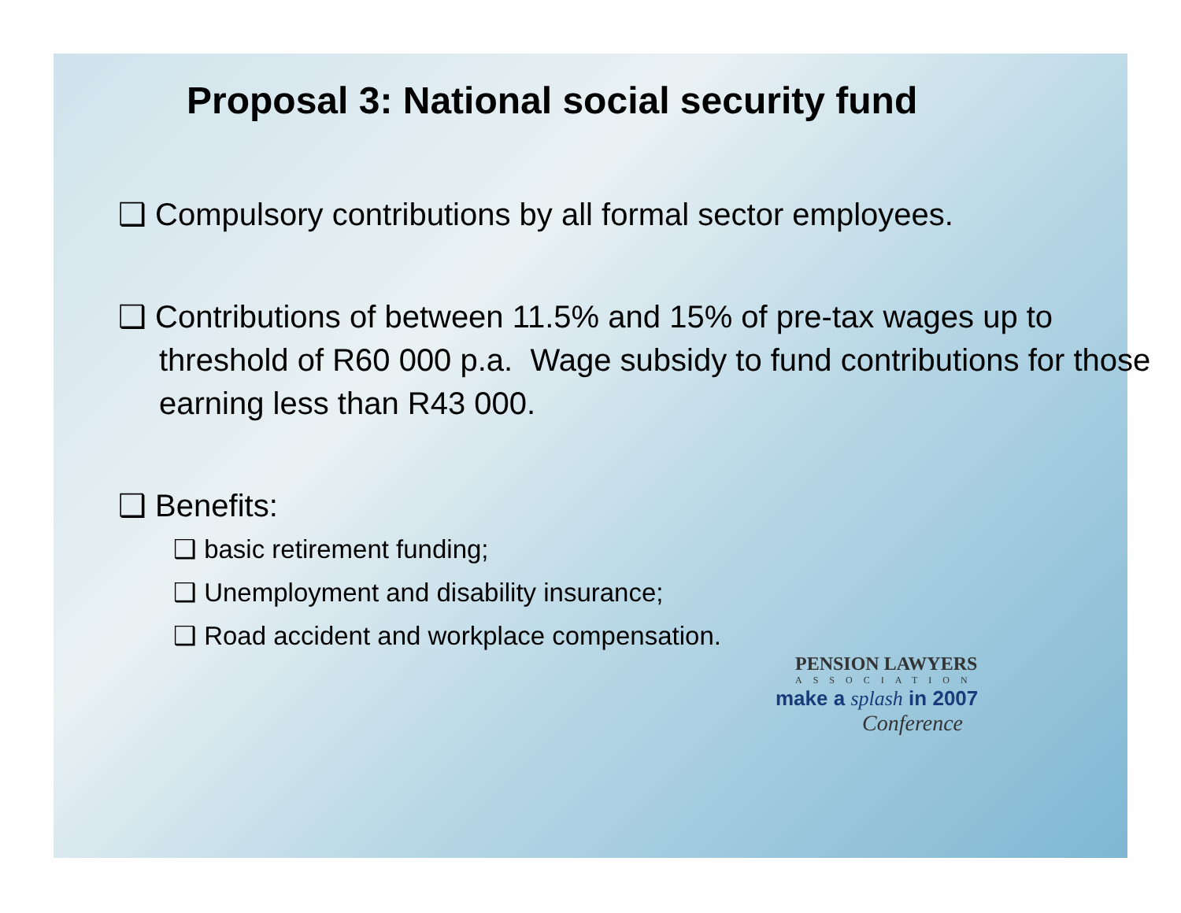Proposal 3: National social security fund
❑ Compulsory contributions by all formal sector employees.
❑ Contributions of between 11.5% and 15% of pre-tax wages up to threshold of R60 000 p.a. Wage subsidy to fund contributions for those earning less than R43 000.
❑ Benefits:
❑ basic retirement funding;
❑ Unemployment and disability insurance;
❑ Road accident and workplace compensation.
PENSION LAWYERS
ASSOCIATION
make a splash in 2007
Conference